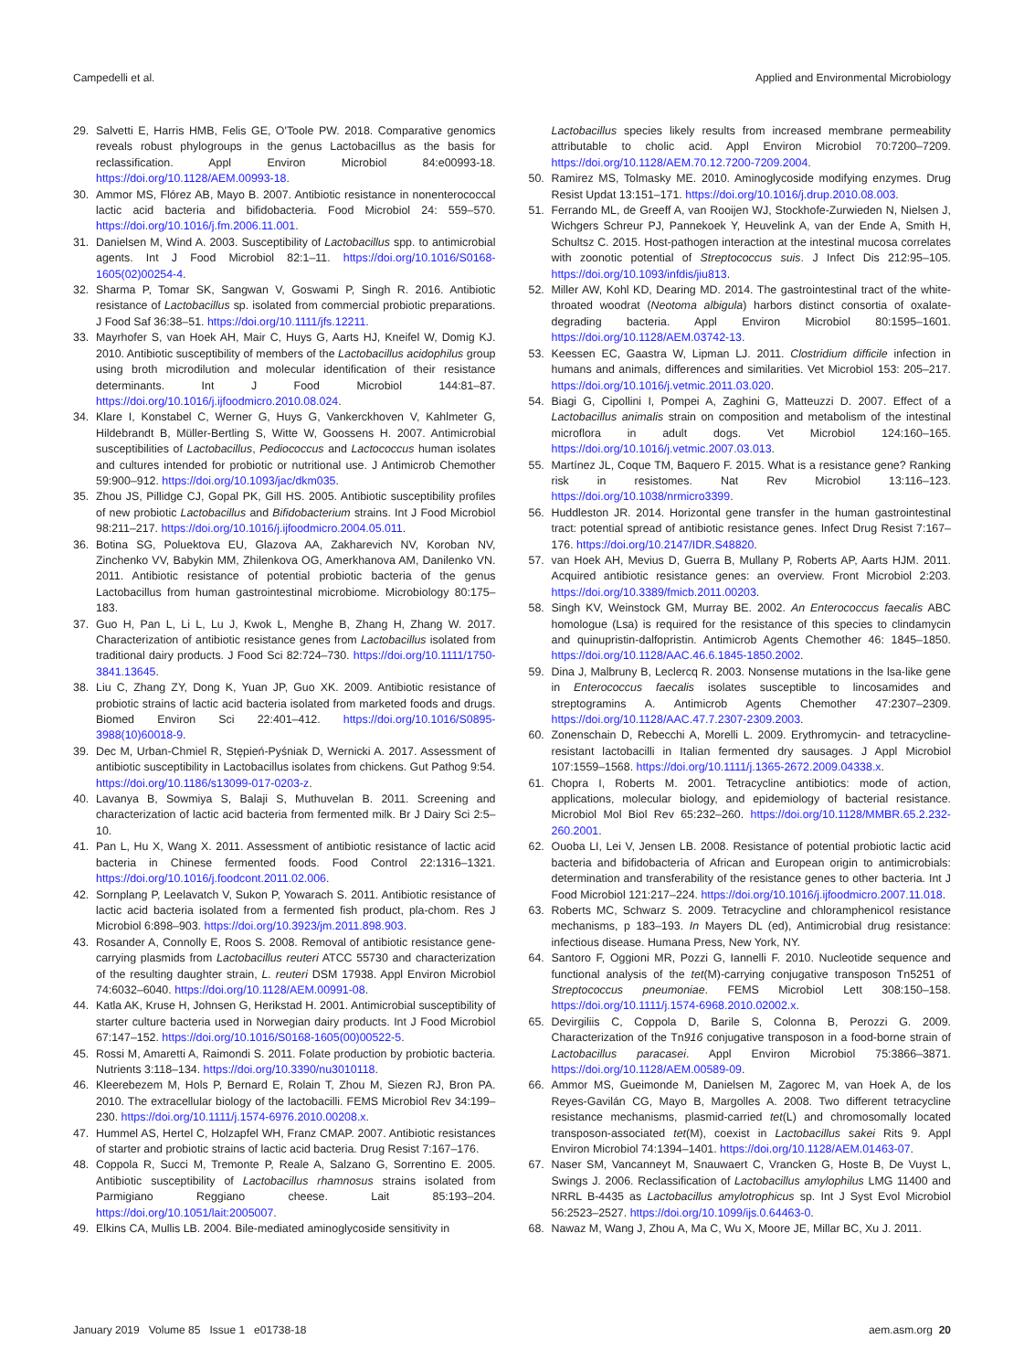Campedelli et al. Applied and Environmental Microbiology
29. Salvetti E, Harris HMB, Felis GE, O'Toole PW. 2018. Comparative genomics reveals robust phylogroups in the genus Lactobacillus as the basis for reclassification. Appl Environ Microbiol 84:e00993-18. https://doi.org/10.1128/AEM.00993-18.
30. Ammor MS, Flórez AB, Mayo B. 2007. Antibiotic resistance in nonenterococcal lactic acid bacteria and bifidobacteria. Food Microbiol 24: 559–570. https://doi.org/10.1016/j.fm.2006.11.001.
31. Danielsen M, Wind A. 2003. Susceptibility of Lactobacillus spp. to antimicrobial agents. Int J Food Microbiol 82:1–11. https://doi.org/10.1016/S0168-1605(02)00254-4.
32. Sharma P, Tomar SK, Sangwan V, Goswami P, Singh R. 2016. Antibiotic resistance of Lactobacillus sp. isolated from commercial probiotic preparations. J Food Saf 36:38–51. https://doi.org/10.1111/jfs.12211.
33. Mayrhofer S, van Hoek AH, Mair C, Huys G, Aarts HJ, Kneifel W, Domig KJ. 2010. Antibiotic susceptibility of members of the Lactobacillus acidophilus group using broth microdilution and molecular identification of their resistance determinants. Int J Food Microbiol 144:81–87. https://doi.org/10.1016/j.ijfoodmicro.2010.08.024.
34. Klare I, Konstabel C, Werner G, Huys G, Vankerckhoven V, Kahlmeter G, Hildebrandt B, Müller-Bertling S, Witte W, Goossens H. 2007. Antimicrobial susceptibilities of Lactobacillus, Pediococcus and Lactococcus human isolates and cultures intended for probiotic or nutritional use. J Antimicrob Chemother 59:900–912. https://doi.org/10.1093/jac/dkm035.
35. Zhou JS, Pillidge CJ, Gopal PK, Gill HS. 2005. Antibiotic susceptibility profiles of new probiotic Lactobacillus and Bifidobacterium strains. Int J Food Microbiol 98:211–217. https://doi.org/10.1016/j.ijfoodmicro.2004.05.011.
36. Botina SG, Poluektova EU, Glazova AA, Zakharevich NV, Koroban NV, Zinchenko VV, Babykin MM, Zhilenkova OG, Amerkhanova AM, Danilenko VN. 2011. Antibiotic resistance of potential probiotic bacteria of the genus Lactobacillus from human gastrointestinal microbiome. Microbiology 80:175–183.
37. Guo H, Pan L, Li L, Lu J, Kwok L, Menghe B, Zhang H, Zhang W. 2017. Characterization of antibiotic resistance genes from Lactobacillus isolated from traditional dairy products. J Food Sci 82:724–730. https://doi.org/10.1111/1750-3841.13645.
38. Liu C, Zhang ZY, Dong K, Yuan JP, Guo XK. 2009. Antibiotic resistance of probiotic strains of lactic acid bacteria isolated from marketed foods and drugs. Biomed Environ Sci 22:401–412. https://doi.org/10.1016/S0895-3988(10)60018-9.
39. Dec M, Urban-Chmiel R, Stępień-Pyśniak D, Wernicki A. 2017. Assessment of antibiotic susceptibility in Lactobacillus isolates from chickens. Gut Pathog 9:54. https://doi.org/10.1186/s13099-017-0203-z.
40. Lavanya B, Sowmiya S, Balaji S, Muthuvelan B. 2011. Screening and characterization of lactic acid bacteria from fermented milk. Br J Dairy Sci 2:5–10.
41. Pan L, Hu X, Wang X. 2011. Assessment of antibiotic resistance of lactic acid bacteria in Chinese fermented foods. Food Control 22:1316–1321. https://doi.org/10.1016/j.foodcont.2011.02.006.
42. Sornplang P, Leelavatch V, Sukon P, Yowarach S. 2011. Antibiotic resistance of lactic acid bacteria isolated from a fermented fish product, pla-chom. Res J Microbiol 6:898–903. https://doi.org/10.3923/jm.2011.898.903.
43. Rosander A, Connolly E, Roos S. 2008. Removal of antibiotic resistance gene-carrying plasmids from Lactobacillus reuteri ATCC 55730 and characterization of the resulting daughter strain, L. reuteri DSM 17938. Appl Environ Microbiol 74:6032–6040. https://doi.org/10.1128/AEM.00991-08.
44. Katla AK, Kruse H, Johnsen G, Herikstad H. 2001. Antimicrobial susceptibility of starter culture bacteria used in Norwegian dairy products. Int J Food Microbiol 67:147–152. https://doi.org/10.1016/S0168-1605(00)00522-5.
45. Rossi M, Amaretti A, Raimondi S. 2011. Folate production by probiotic bacteria. Nutrients 3:118–134. https://doi.org/10.3390/nu3010118.
46. Kleerebezem M, Hols P, Bernard E, Rolain T, Zhou M, Siezen RJ, Bron PA. 2010. The extracellular biology of the lactobacilli. FEMS Microbiol Rev 34:199–230. https://doi.org/10.1111/j.1574-6976.2010.00208.x.
47. Hummel AS, Hertel C, Holzapfel WH, Franz CMAP. 2007. Antibiotic resistances of starter and probiotic strains of lactic acid bacteria. Drug Resist 7:167–176.
48. Coppola R, Succi M, Tremonte P, Reale A, Salzano G, Sorrentino E. 2005. Antibiotic susceptibility of Lactobacillus rhamnosus strains isolated from Parmigiano Reggiano cheese. Lait 85:193–204. https://doi.org/10.1051/lait:2005007.
49. Elkins CA, Mullis LB. 2004. Bile-mediated aminoglycoside sensitivity in
Lactobacillus species likely results from increased membrane permeability attributable to cholic acid. Appl Environ Microbiol 70:7200–7209. https://doi.org/10.1128/AEM.70.12.7200-7209.2004.
50. Ramirez MS, Tolmasky ME. 2010. Aminoglycoside modifying enzymes. Drug Resist Updat 13:151–171. https://doi.org/10.1016/j.drup.2010.08.003.
51. Ferrando ML, de Greeff A, van Rooijen WJ, Stockhofe-Zurwieden N, Nielsen J, Wichgers Schreur PJ, Pannekoek Y, Heuvelink A, van der Ende A, Smith H, Schultsz C. 2015. Host-pathogen interaction at the intestinal mucosa correlates with zoonotic potential of Streptococcus suis. J Infect Dis 212:95–105. https://doi.org/10.1093/infdis/jiu813.
52. Miller AW, Kohl KD, Dearing MD. 2014. The gastrointestinal tract of the white-throated woodrat (Neotoma albigula) harbors distinct consortia of oxalate-degrading bacteria. Appl Environ Microbiol 80:1595–1601. https://doi.org/10.1128/AEM.03742-13.
53. Keessen EC, Gaastra W, Lipman LJ. 2011. Clostridium difficile infection in humans and animals, differences and similarities. Vet Microbiol 153: 205–217. https://doi.org/10.1016/j.vetmic.2011.03.020.
54. Biagi G, Cipollini I, Pompei A, Zaghini G, Matteuzzi D. 2007. Effect of a Lactobacillus animalis strain on composition and metabolism of the intestinal microflora in adult dogs. Vet Microbiol 124:160–165. https://doi.org/10.1016/j.vetmic.2007.03.013.
55. Martínez JL, Coque TM, Baquero F. 2015. What is a resistance gene? Ranking risk in resistomes. Nat Rev Microbiol 13:116–123. https://doi.org/10.1038/nrmicro3399.
56. Huddleston JR. 2014. Horizontal gene transfer in the human gastrointestinal tract: potential spread of antibiotic resistance genes. Infect Drug Resist 7:167–176. https://doi.org/10.2147/IDR.S48820.
57. van Hoek AH, Mevius D, Guerra B, Mullany P, Roberts AP, Aarts HJM. 2011. Acquired antibiotic resistance genes: an overview. Front Microbiol 2:203. https://doi.org/10.3389/fmicb.2011.00203.
58. Singh KV, Weinstock GM, Murray BE. 2002. An Enterococcus faecalis ABC homologue (Lsa) is required for the resistance of this species to clindamycin and quinupristin-dalfopristin. Antimicrob Agents Chemother 46: 1845–1850. https://doi.org/10.1128/AAC.46.6.1845-1850.2002.
59. Dina J, Malbruny B, Leclercq R. 2003. Nonsense mutations in the lsa-like gene in Enterococcus faecalis isolates susceptible to lincosamides and streptogramins A. Antimicrob Agents Chemother 47:2307–2309. https://doi.org/10.1128/AAC.47.7.2307-2309.2003.
60. Zonenschain D, Rebecchi A, Morelli L. 2009. Erythromycin- and tetracycline-resistant lactobacilli in Italian fermented dry sausages. J Appl Microbiol 107:1559–1568. https://doi.org/10.1111/j.1365-2672.2009.04338.x.
61. Chopra I, Roberts M. 2001. Tetracycline antibiotics: mode of action, applications, molecular biology, and epidemiology of bacterial resistance. Microbiol Mol Biol Rev 65:232–260. https://doi.org/10.1128/MMBR.65.2.232-260.2001.
62. Ouoba LI, Lei V, Jensen LB. 2008. Resistance of potential probiotic lactic acid bacteria and bifidobacteria of African and European origin to antimicrobials: determination and transferability of the resistance genes to other bacteria. Int J Food Microbiol 121:217–224. https://doi.org/10.1016/j.ijfoodmicro.2007.11.018.
63. Roberts MC, Schwarz S. 2009. Tetracycline and chloramphenicol resistance mechanisms, p 183–193. In Mayers DL (ed), Antimicrobial drug resistance: infectious disease. Humana Press, New York, NY.
64. Santoro F, Oggioni MR, Pozzi G, Iannelli F. 2010. Nucleotide sequence and functional analysis of the tet(M)-carrying conjugative transposon Tn5251 of Streptococcus pneumoniae. FEMS Microbiol Lett 308:150–158. https://doi.org/10.1111/j.1574-6968.2010.02002.x.
65. Devirgiliis C, Coppola D, Barile S, Colonna B, Perozzi G. 2009. Characterization of the Tn916 conjugative transposon in a food-borne strain of Lactobacillus paracasei. Appl Environ Microbiol 75:3866–3871. https://doi.org/10.1128/AEM.00589-09.
66. Ammor MS, Gueimonde M, Danielsen M, Zagorec M, van Hoek A, de los Reyes-Gavilán CG, Mayo B, Margolles A. 2008. Two different tetracycline resistance mechanisms, plasmid-carried tet(L) and chromosomally located transposon-associated tet(M), coexist in Lactobacillus sakei Rits 9. Appl Environ Microbiol 74:1394–1401. https://doi.org/10.1128/AEM.01463-07.
67. Naser SM, Vancanneyt M, Snauwaert C, Vrancken G, Hoste B, De Vuyst L, Swings J. 2006. Reclassification of Lactobacillus amylophilus LMG 11400 and NRRL B-4435 as Lactobacillus amylotrophicus sp. Int J Syst Evol Microbiol 56:2523–2527. https://doi.org/10.1099/ijs.0.64463-0.
68. Nawaz M, Wang J, Zhou A, Ma C, Wu X, Moore JE, Millar BC, Xu J. 2011.
January 2019 Volume 85 Issue 1 e01738-18 aem.asm.org 20